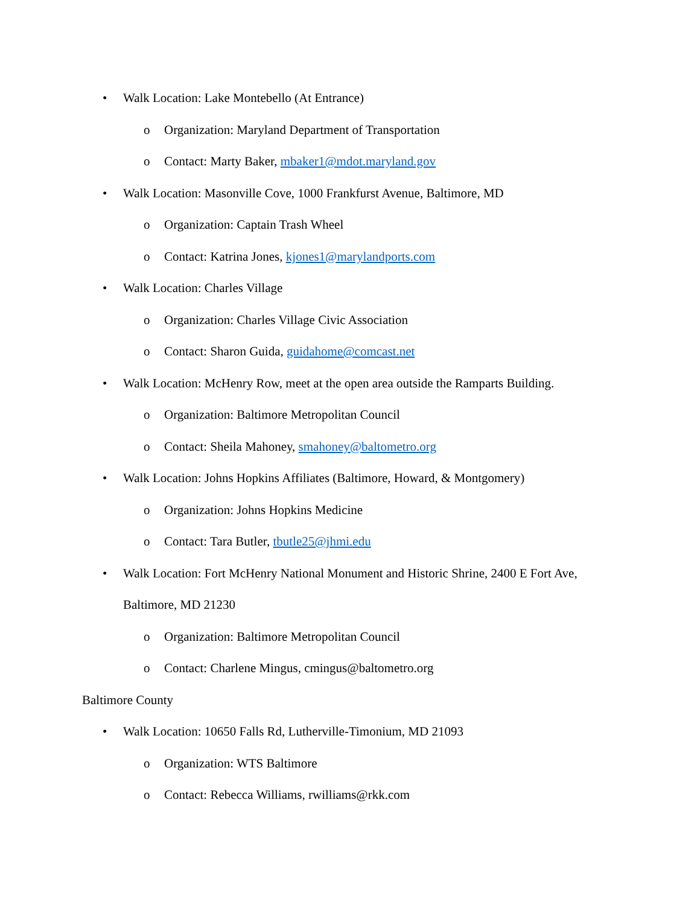• Walk Location: Lake Montebello (At Entrance)
o Organization: Maryland Department of Transportation
o Contact: Marty Baker, mbaker1@mdot.maryland.gov
• Walk Location: Masonville Cove, 1000 Frankfurst Avenue, Baltimore, MD
o Organization: Captain Trash Wheel
o Contact: Katrina Jones, kjones1@marylandports.com
• Walk Location: Charles Village
o Organization: Charles Village Civic Association
o Contact: Sharon Guida, guidahome@comcast.net
• Walk Location: McHenry Row, meet at the open area outside the Ramparts Building.
o Organization: Baltimore Metropolitan Council
o Contact: Sheila Mahoney, smahoney@baltometro.org
• Walk Location: Johns Hopkins Affiliates (Baltimore, Howard, & Montgomery)
o Organization: Johns Hopkins Medicine
o Contact: Tara Butler, tbutle25@jhmi.edu
• Walk Location: Fort McHenry National Monument and Historic Shrine, 2400 E Fort Ave, Baltimore, MD 21230
o Organization: Baltimore Metropolitan Council
o Contact: Charlene Mingus, cmingus@baltometro.org
Baltimore County
• Walk Location: 10650 Falls Rd, Lutherville-Timonium, MD 21093
o Organization: WTS Baltimore
o Contact: Rebecca Williams, rwilliams@rkk.com